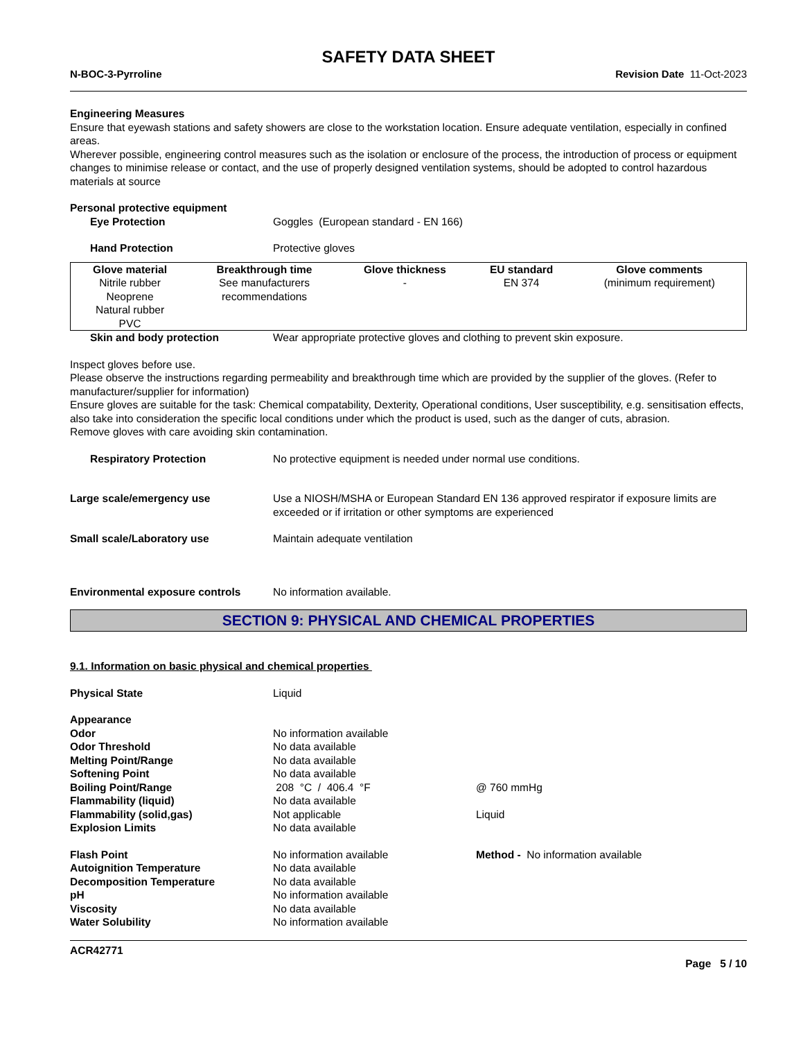SAFETY DATA SHEET
N-BOC-3-Pyrroline Revision Date 11-Oct-2023
Engineering Measures
Ensure that eyewash stations and safety showers are close to the workstation location. Ensure adequate ventilation, especially in confined areas.
Wherever possible, engineering control measures such as the isolation or enclosure of the process, the introduction of process or equipment changes to minimise release or contact, and the use of properly designed ventilation systems, should be adopted to control hazardous materials at source
Personal protective equipment
Eye Protection Goggles (European standard - EN 166)
Hand Protection Protective gloves
| Glove material | Breakthrough time | Glove thickness | EU standard | Glove comments |
| --- | --- | --- | --- | --- |
| Nitrile rubber Neoprene Natural rubber PVC | See manufacturers recommendations | - | EN 374 | (minimum requirement) |
Skin and body protection Wear appropriate protective gloves and clothing to prevent skin exposure.
Inspect gloves before use.
Please observe the instructions regarding permeability and breakthrough time which are provided by the supplier of the gloves. (Refer to manufacturer/supplier for information)
Ensure gloves are suitable for the task: Chemical compatability, Dexterity, Operational conditions, User susceptibility, e.g. sensitisation effects, also take into consideration the specific local conditions under which the product is used, such as the danger of cuts, abrasion.
Remove gloves with care avoiding skin contamination.
Respiratory Protection No protective equipment is needed under normal use conditions.
Large scale/emergency use Use a NIOSH/MSHA or European Standard EN 136 approved respirator if exposure limits are exceeded or if irritation or other symptoms are experienced
Small scale/Laboratory use Maintain adequate ventilation
Environmental exposure controls No information available.
SECTION 9: PHYSICAL AND CHEMICAL PROPERTIES
9.1. Information on basic physical and chemical properties
Physical State Liquid
Appearance
Odor No information available
Odor Threshold No data available
Melting Point/Range No data available
Softening Point No data available
Boiling Point/Range 208 °C / 406.4 °F @ 760 mmHg
Flammability (liquid) No data available
Flammability (solid,gas) Not applicable Liquid
Explosion Limits No data available
Flash Point No information available Method - No information available
Autoignition Temperature No data available
Decomposition Temperature No data available
pH No information available
Viscosity No data available
Water Solubility No information available
ACR42771
Page 5 / 10